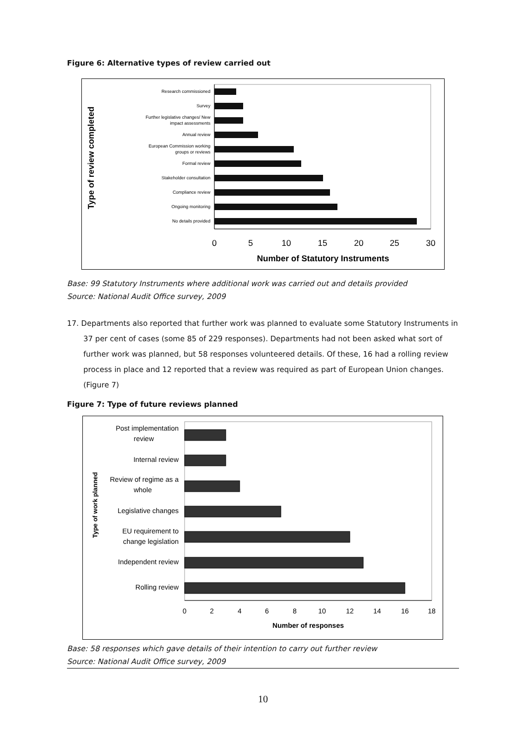Figure 6: Alternative types of review carried out
Type of review completed
Research commissioned
Survey
Further legislative changes/ New
impact assessments
Annual review
European Commission working
groups or reviews
Formal review
Stakeholder consultation
Compliance review
Ongoing monitoring
No details provided
0
5
10
15
20
25
30
Number of Statutory Instruments
Base: 99 Statutory Instruments where additional work was carried out and details provided
Source: National Audit Office survey, 2009
17. Departments also reported that further work was planned to evaluate some Statutory Instruments in 37 per cent of cases (some 85 of 229 responses). Departments had not been asked what sort of further work was planned, but 58 responses volunteered details. Of these, 16 had a rolling review process in place and 12 reported that a review was required as part of European Union changes. (Figure 7)
Figure 7: Type of future reviews planned
Type of work planned
Post implementation
review
Internal review
Review of regime as a
whole
Legislative changes
EU requirement to
change legislation
Independent review
Rolling review
0
2
4
6
8
10
12
14
16
18
Number of responses
Base: 58 responses which gave details of their intention to carry out further review
Source: National Audit Office survey, 2009
10